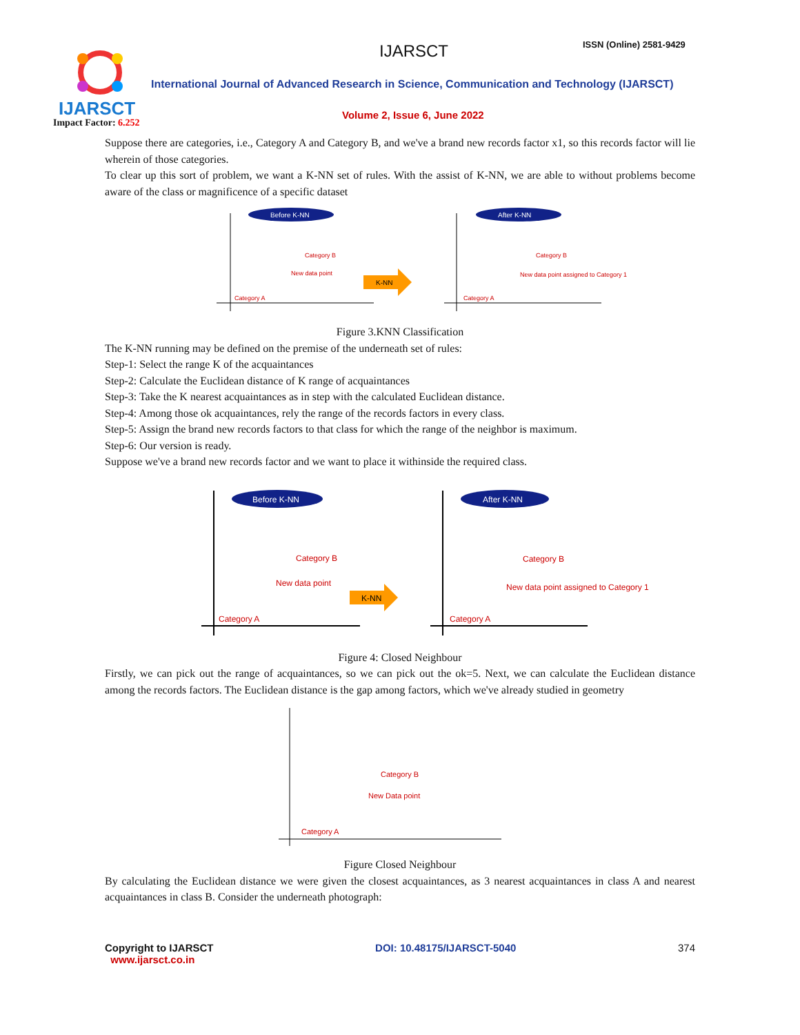IJARSCT
Impact Factor: 6.252
IJARSCT ISSN (Online) 2581-9429
International Journal of Advanced Research in Science, Communication and Technology (IJARSCT)
Volume 2, Issue 6, June 2022
Suppose there are categories, i.e., Category A and Category B, and we've a brand new records factor x1, so this records factor will lie wherein of those categories.
To clear up this sort of problem, we want a K-NN set of rules. With the assist of K-NN, we are able to without problems become aware of the class or magnificence of a specific dataset
Before K-NN
Category B
New data point
Category A
K-NN
After K-NN
Category B
New data point assigned to Category 1
Category A
Figure 3.KNN Classification
The K-NN running may be defined on the premise of the underneath set of rules:
Step-1: Select the range K of the acquaintances
Step-2: Calculate the Euclidean distance of K range of acquaintances
Step-3: Take the K nearest acquaintances as in step with the calculated Euclidean distance.
Step-4: Among those ok acquaintances, rely the range of the records factors in every class.
Step-5: Assign the brand new records factors to that class for which the range of the neighbor is maximum.
Step-6: Our version is ready.
Suppose we've a brand new records factor and we want to place it withinside the required class.
Before K-NN
Category B
New data point
Category A
K-NN
After K-NN
Category B
New data point assigned to Category 1
Category A
Figure 4: Closed Neighbour
Firstly, we can pick out the range of acquaintances, so we can pick out the ok=5. Next, we can calculate the Euclidean distance among the records factors. The Euclidean distance is the gap among factors, which we've already studied in geometry
Category B
New Data point
Category A
Figure Closed Neighbour
By calculating the Euclidean distance we were given the closest acquaintances, as 3 nearest acquaintances in class A and nearest acquaintances in class B. Consider the underneath photograph:
Copyright to IJARSCT
www.ijarsct.co.in
DOI: 10.48175/IJARSCT-5040 374